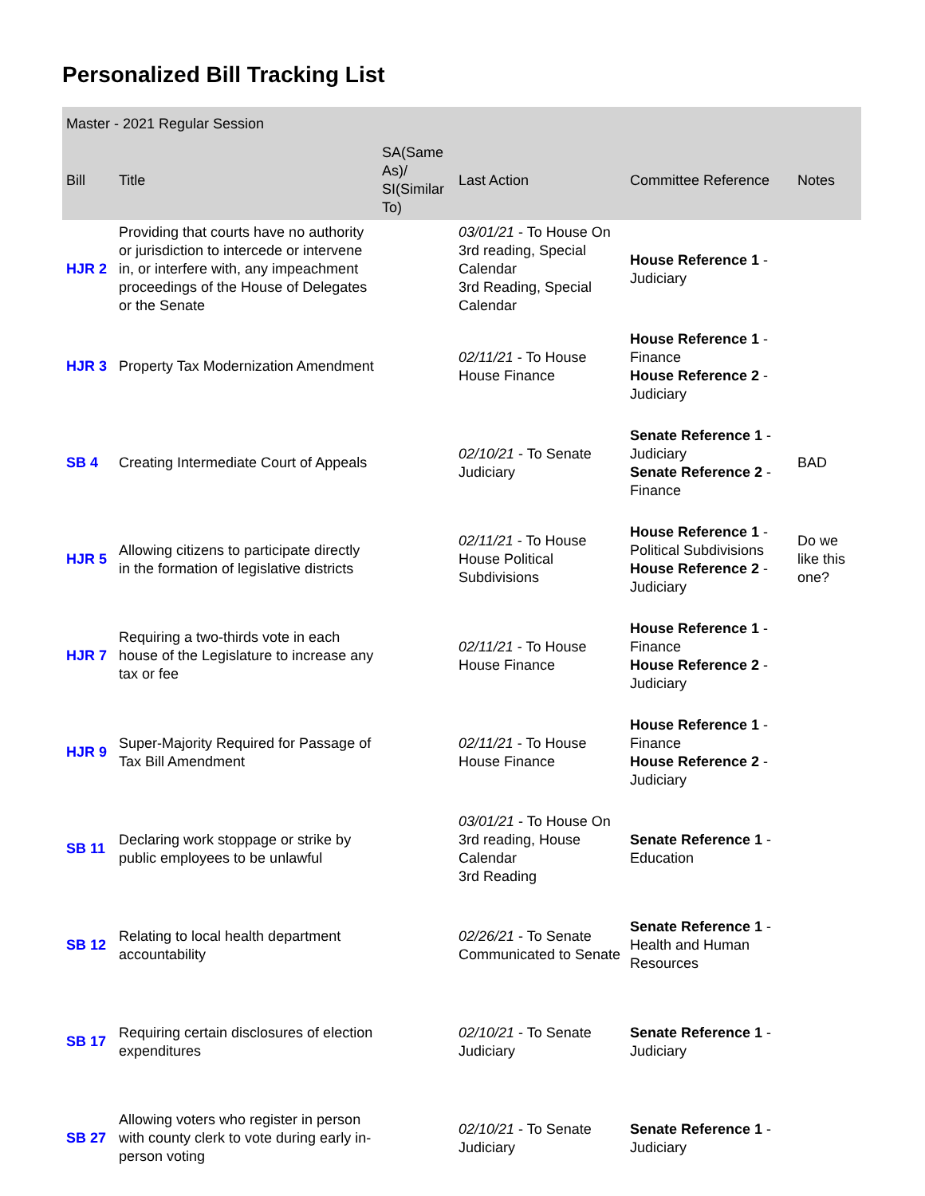Personalized Bill Tracking List
| Master - 2021 Regular Session | | | | | |
| --- | --- | --- | --- | --- | --- |
| Bill | Title | SA(Same As)/ SI(Similar To) | Last Action | Committee Reference | Notes |
| HJR 2 | Providing that courts have no authority or jurisdiction to intercede or intervene in, or interfere with, any impeachment proceedings of the House of Delegates or the Senate | | 03/01/21 - To House On 3rd reading, Special Calendar 3rd Reading, Special Calendar | House Reference 1 - Judiciary | |
| HJR 3 | Property Tax Modernization Amendment | | 02/11/21 - To House House Finance | House Reference 1 - Finance House Reference 2 - Judiciary | |
| SB 4 | Creating Intermediate Court of Appeals | | 02/10/21 - To Senate Judiciary | Senate Reference 1 - Judiciary Senate Reference 2 - Finance | BAD |
| HJR 5 | Allowing citizens to participate directly in the formation of legislative districts | | 02/11/21 - To House House Political Subdivisions | House Reference 1 - Political Subdivisions House Reference 2 - Judiciary | Do we like this one? |
| HJR 7 | Requiring a two-thirds vote in each house of the Legislature to increase any tax or fee | | 02/11/21 - To House House Finance | House Reference 1 - Finance House Reference 2 - Judiciary | |
| HJR 9 | Super-Majority Required for Passage of Tax Bill Amendment | | 02/11/21 - To House House Finance | House Reference 1 - Finance House Reference 2 - Judiciary | |
| SB 11 | Declaring work stoppage or strike by public employees to be unlawful | | 03/01/21 - To House On 3rd reading, House Calendar 3rd Reading | Senate Reference 1 - Education | |
| SB 12 | Relating to local health department accountability | | 02/26/21 - To Senate Communicated to Senate | Senate Reference 1 - Health and Human Resources | |
| SB 17 | Requiring certain disclosures of election expenditures | | 02/10/21 - To Senate Judiciary | Senate Reference 1 - Judiciary | |
| SB 27 | Allowing voters who register in person with county clerk to vote during early in-person voting | | 02/10/21 - To Senate Judiciary | Senate Reference 1 - Judiciary | |